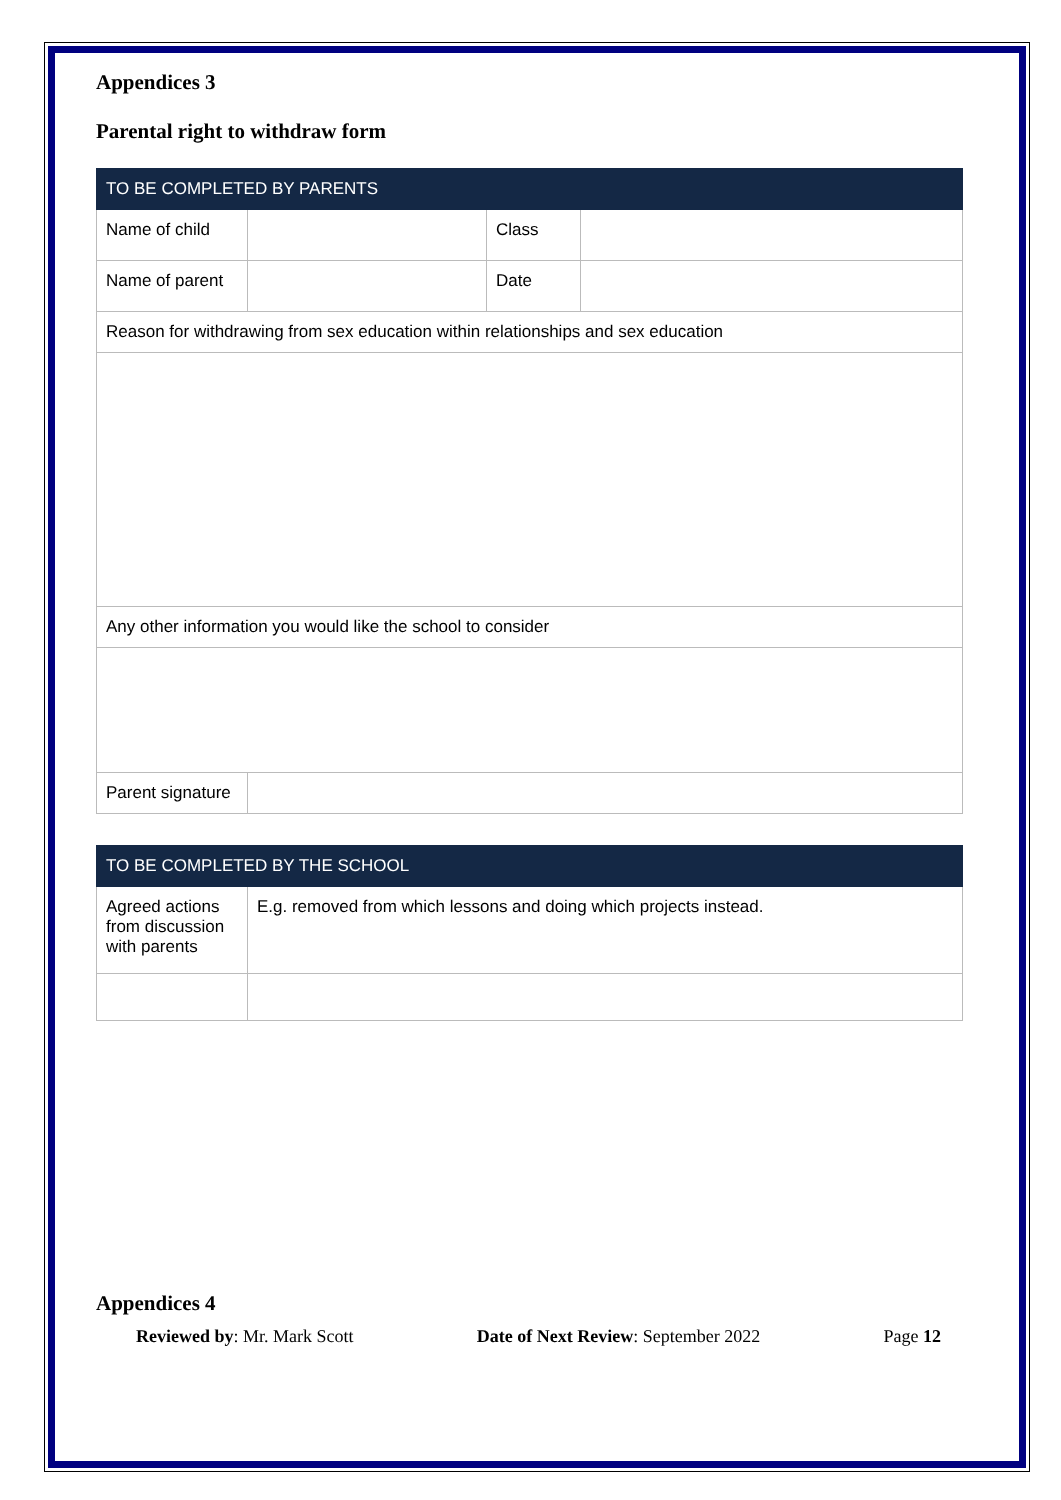Appendices 3
Parental right to withdraw form
| TO BE COMPLETED BY PARENTS | | | |
| --- | --- | --- | --- |
| Name of child | | Class | |
| Name of parent | | Date | |
| Reason for withdrawing from sex education within relationships and sex education | | | |
| Any other information you would like the school to consider | | | |
| Parent signature | | | |
| TO BE COMPLETED BY THE SCHOOL | |
| --- | --- |
| Agreed actions from discussion with parents | E.g. removed from which lessons and doing which projects instead. |
Appendices 4
Reviewed by: Mr. Mark Scott Date of Next Review: September 2022 Page 12